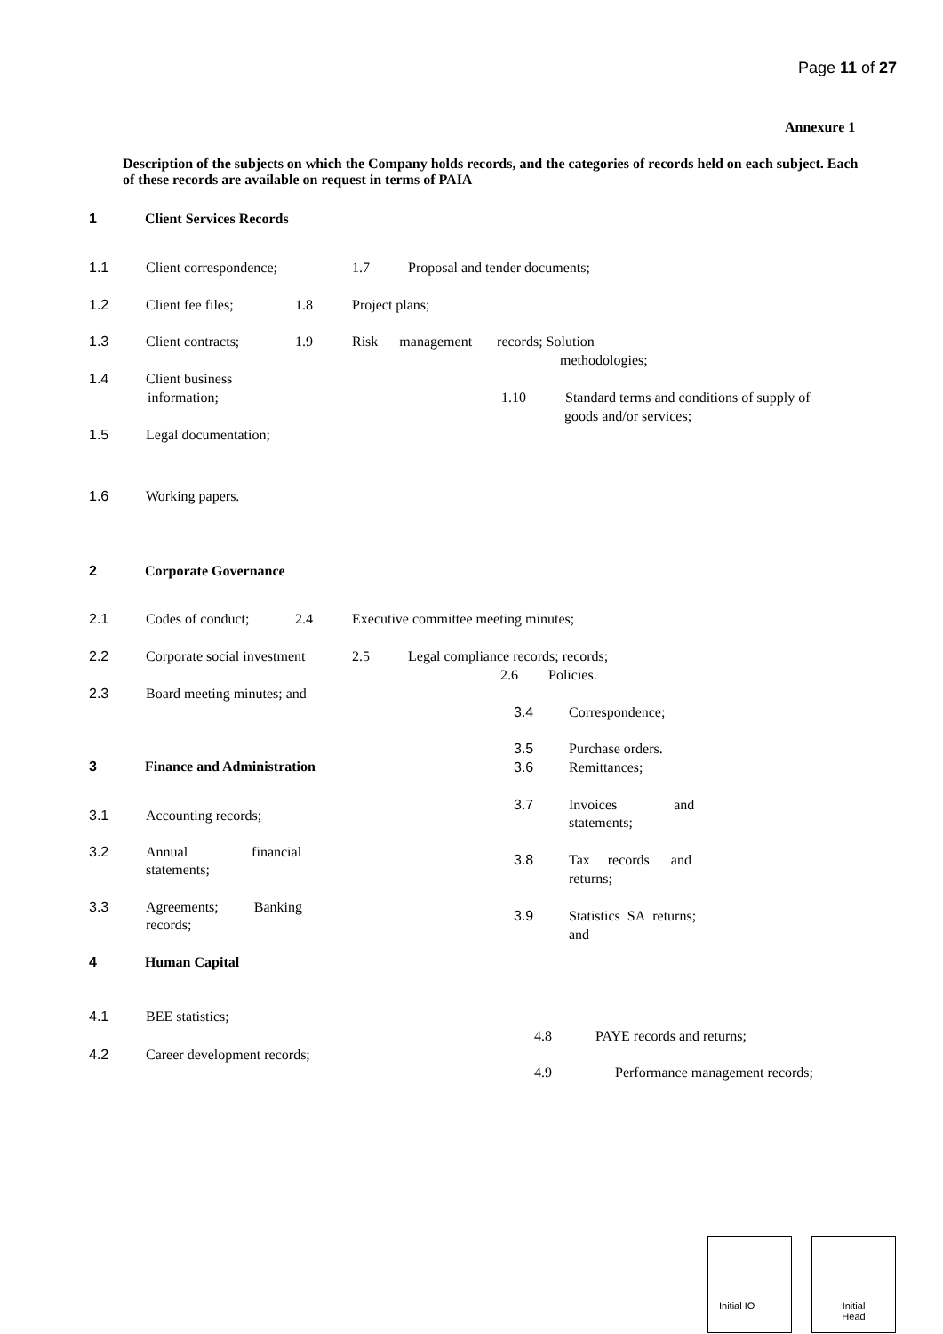Page 11 of 27
Annexure 1
Description of the subjects on which the Company holds records, and the categories of records held on each subject. Each of these records are available on request in terms of PAIA
1 Client Services Records
1.1 Client correspondence; 1.7 Proposal and tender documents;
1.2 Client fee files; 1.8 Project plans;
1.3 Client contracts; 1.9 Risk management records; Solution
methodologies;
1.4 Client business
information; 1.10 Standard terms and conditions of supply of
goods and/or services;
1.5 Legal documentation;
1.6 Working papers.
2 Corporate Governance
2.1 Codes of conduct; 2.4 Executive committee meeting minutes;
2.2 Corporate social investment 2.5 Legal compliance records; records;
2.6 Policies.
2.3 Board meeting minutes; and
3 Finance and Administration
3.1 Accounting records;
3.2 Annual financial
statements;
3.3 Agreements; Banking
records;
3.4 Correspondence;
3.5 Purchase orders.
3.6 Remittances;
3.7 Invoices and
statements;
3.8 Tax records and
returns;
3.9 Statistics SA returns;
and
4 Human Capital
4.1 BEE statistics;
4.8 PAYE records and returns;
4.2 Career development records;
4.9 Performance management records;
Initial IO
Initial
Head